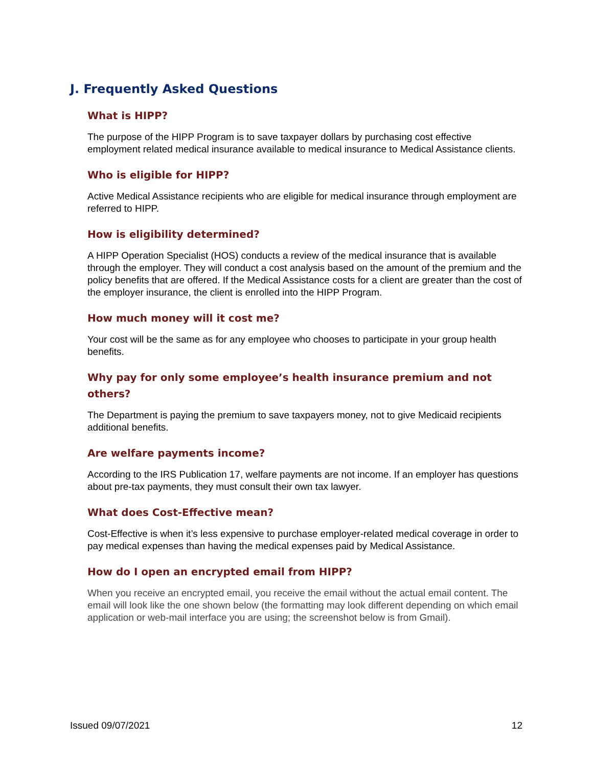J. Frequently Asked Questions
What is HIPP?
The purpose of the HIPP Program is to save taxpayer dollars by purchasing cost effective employment related medical insurance available to medical insurance to Medical Assistance clients.
Who is eligible for HIPP?
Active Medical Assistance recipients who are eligible for medical insurance through employment are referred to HIPP.
How is eligibility determined?
A HIPP Operation Specialist (HOS) conducts a review of the medical insurance that is available through the employer. They will conduct a cost analysis based on the amount of the premium and the policy benefits that are offered. If the Medical Assistance costs for a client are greater than the cost of the employer insurance, the client is enrolled into the HIPP Program.
How much money will it cost me?
Your cost will be the same as for any employee who chooses to participate in your group health benefits.
Why pay for only some employee’s health insurance premium and not others?
The Department is paying the premium to save taxpayers money, not to give Medicaid recipients additional benefits.
Are welfare payments income?
According to the IRS Publication 17, welfare payments are not income. If an employer has questions about pre-tax payments, they must consult their own tax lawyer.
What does Cost-Effective mean?
Cost-Effective is when it’s less expensive to purchase employer-related medical coverage in order to pay medical expenses than having the medical expenses paid by Medical Assistance.
How do I open an encrypted email from HIPP?
When you receive an encrypted email, you receive the email without the actual email content. The email will look like the one shown below (the formatting may look different depending on which email application or web-mail interface you are using; the screenshot below is from Gmail).
Issued 09/07/2021 12